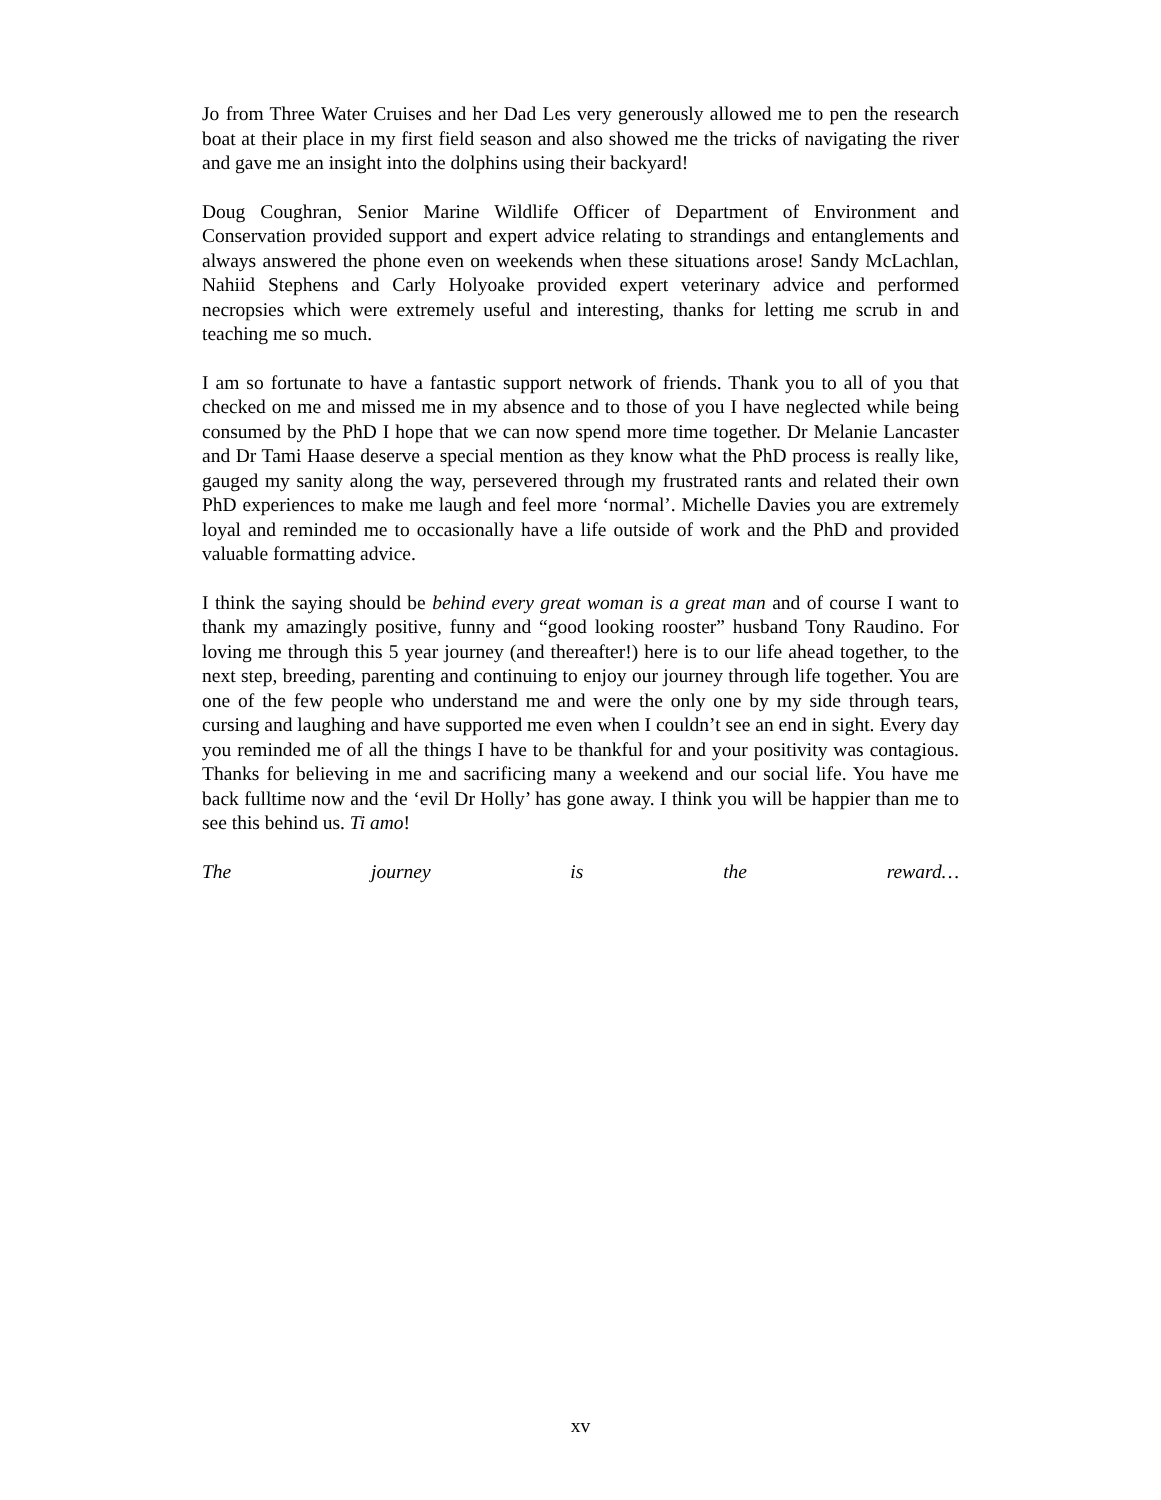Jo from Three Water Cruises and her Dad Les very generously allowed me to pen the research boat at their place in my first field season and also showed me the tricks of navigating the river and gave me an insight into the dolphins using their backyard!
Doug Coughran, Senior Marine Wildlife Officer of Department of Environment and Conservation provided support and expert advice relating to strandings and entanglements and always answered the phone even on weekends when these situations arose! Sandy McLachlan, Nahiid Stephens and Carly Holyoake provided expert veterinary advice and performed necropsies which were extremely useful and interesting, thanks for letting me scrub in and teaching me so much.
I am so fortunate to have a fantastic support network of friends. Thank you to all of you that checked on me and missed me in my absence and to those of you I have neglected while being consumed by the PhD I hope that we can now spend more time together. Dr Melanie Lancaster and Dr Tami Haase deserve a special mention as they know what the PhD process is really like, gauged my sanity along the way, persevered through my frustrated rants and related their own PhD experiences to make me laugh and feel more ‘normal’. Michelle Davies you are extremely loyal and reminded me to occasionally have a life outside of work and the PhD and provided valuable formatting advice.
I think the saying should be behind every great woman is a great man and of course I want to thank my amazingly positive, funny and “good looking rooster” husband Tony Raudino. For loving me through this 5 year journey (and thereafter!) here is to our life ahead together, to the next step, breeding, parenting and continuing to enjoy our journey through life together. You are one of the few people who understand me and were the only one by my side through tears, cursing and laughing and have supported me even when I couldn’t see an end in sight. Every day you reminded me of all the things I have to be thankful for and your positivity was contagious. Thanks for believing in me and sacrificing many a weekend and our social life. You have me back fulltime now and the ‘evil Dr Holly’ has gone away. I think you will be happier than me to see this behind us. Ti amo!
The journey is the reward…
xv